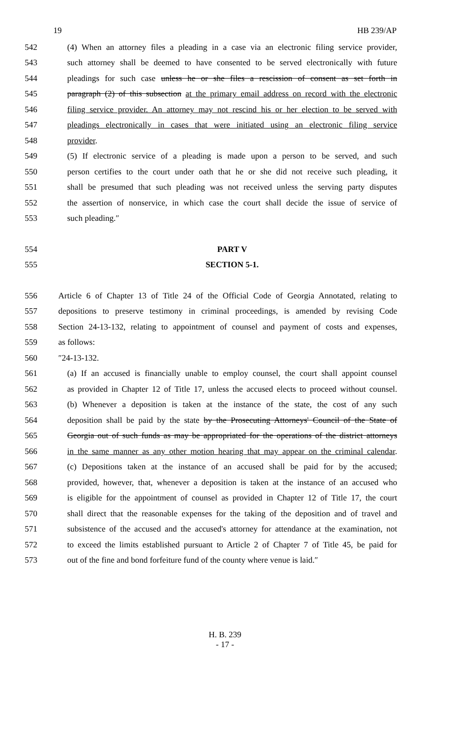19 HB 239/AP
542 (4) When an attorney files a pleading in a case via an electronic filing service provider,
543 such attorney shall be deemed to have consented to be served electronically with future
544 pleadings for such case unless he or she files a rescission of consent as set forth in
545 paragraph (2) of this subsection at the primary email address on record with the electronic
546 filing service provider. An attorney may not rescind his or her election to be served with
547 pleadings electronically in cases that were initiated using an electronic filing service
548 provider.
549 (5) If electronic service of a pleading is made upon a person to be served, and such
550 person certifies to the court under oath that he or she did not receive such pleading, it
551 shall be presumed that such pleading was not received unless the serving party disputes
552 the assertion of nonservice, in which case the court shall decide the issue of service of
553 such pleading.″
554 PART V
555 SECTION 5-1.
556 Article 6 of Chapter 13 of Title 24 of the Official Code of Georgia Annotated, relating to
557 depositions to preserve testimony in criminal proceedings, is amended by revising Code
558 Section 24-13-132, relating to appointment of counsel and payment of costs and expenses,
559 as follows:
560 ″24-13-132.
561 (a) If an accused is financially unable to employ counsel, the court shall appoint counsel
562 as provided in Chapter 12 of Title 17, unless the accused elects to proceed without counsel.
563 (b) Whenever a deposition is taken at the instance of the state, the cost of any such
564 deposition shall be paid by the state by the Prosecuting Attorneys' Council of the State of
565 Georgia out of such funds as may be appropriated for the operations of the district attorneys
566 in the same manner as any other motion hearing that may appear on the criminal calendar.
567 (c) Depositions taken at the instance of an accused shall be paid for by the accused;
568 provided, however, that, whenever a deposition is taken at the instance of an accused who
569 is eligible for the appointment of counsel as provided in Chapter 12 of Title 17, the court
570 shall direct that the reasonable expenses for the taking of the deposition and of travel and
571 subsistence of the accused and the accused's attorney for attendance at the examination, not
572 to exceed the limits established pursuant to Article 2 of Chapter 7 of Title 45, be paid for
573 out of the fine and bond forfeiture fund of the county where venue is laid.″
H. B. 239
- 17 -